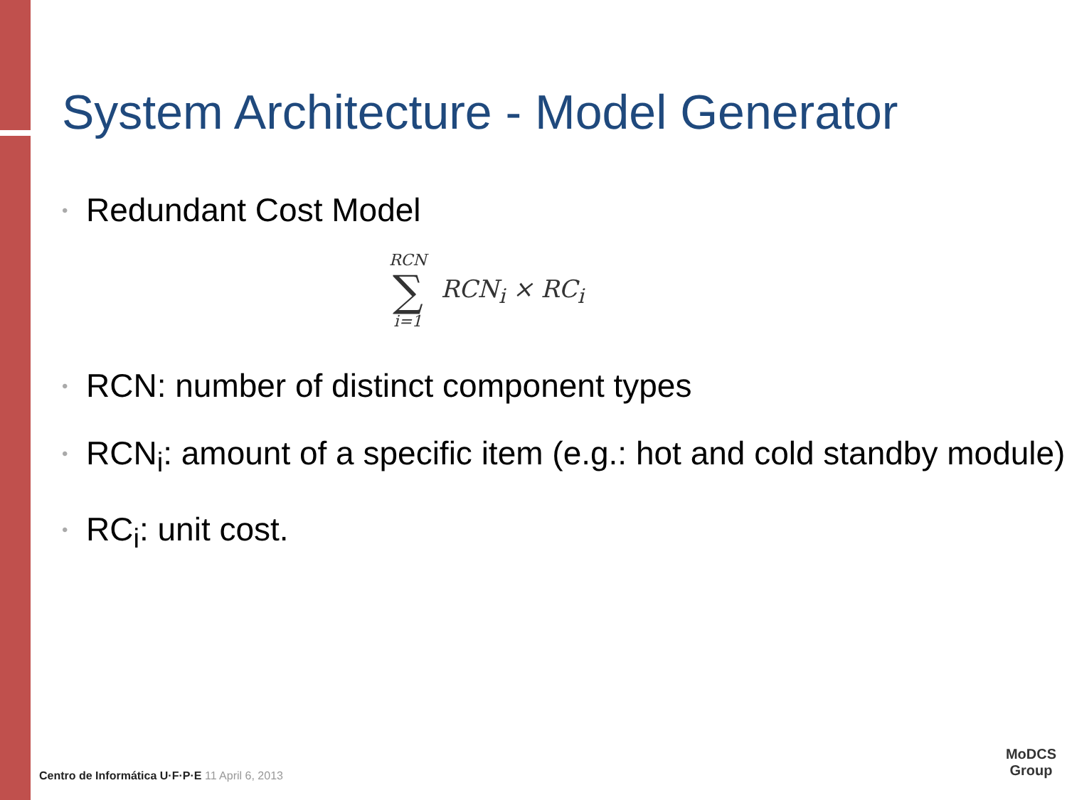System Architecture - Model Generator
• Redundant Cost Model
RCN
∑
i=1
RCN<sub>i</sub> × RC<sub>i</sub>
• RCN: number of distinct component types
• RCN<sub>i</sub>: amount of a specific item (e.g.: hot and cold standby module)
• RC<sub>i</sub>: unit cost.
Centro de Informática U·F·P·E 11 April 6, 2013
MoDCS
Group